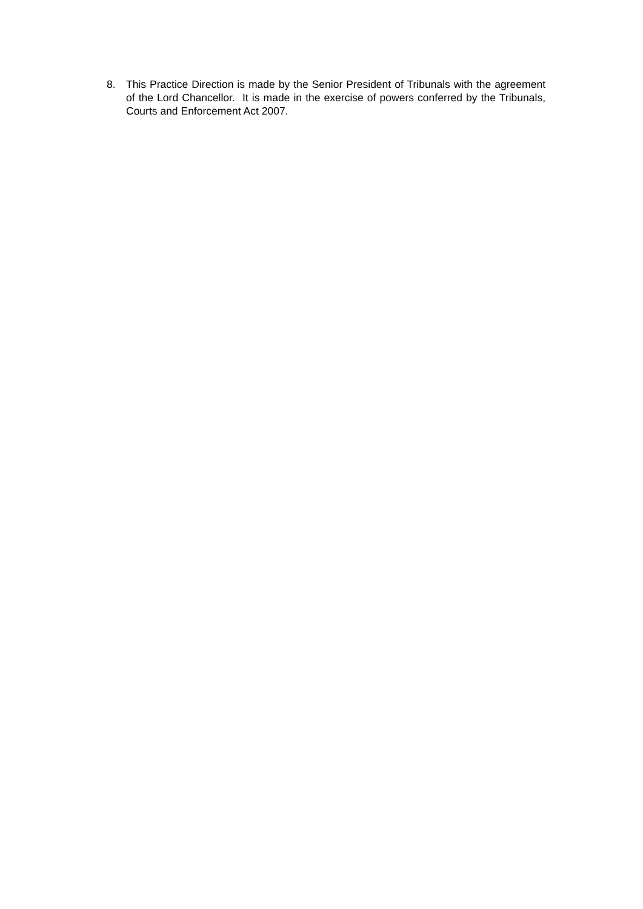8. This Practice Direction is made by the Senior President of Tribunals with the agreement of the Lord Chancellor. It is made in the exercise of powers conferred by the Tribunals, Courts and Enforcement Act 2007.